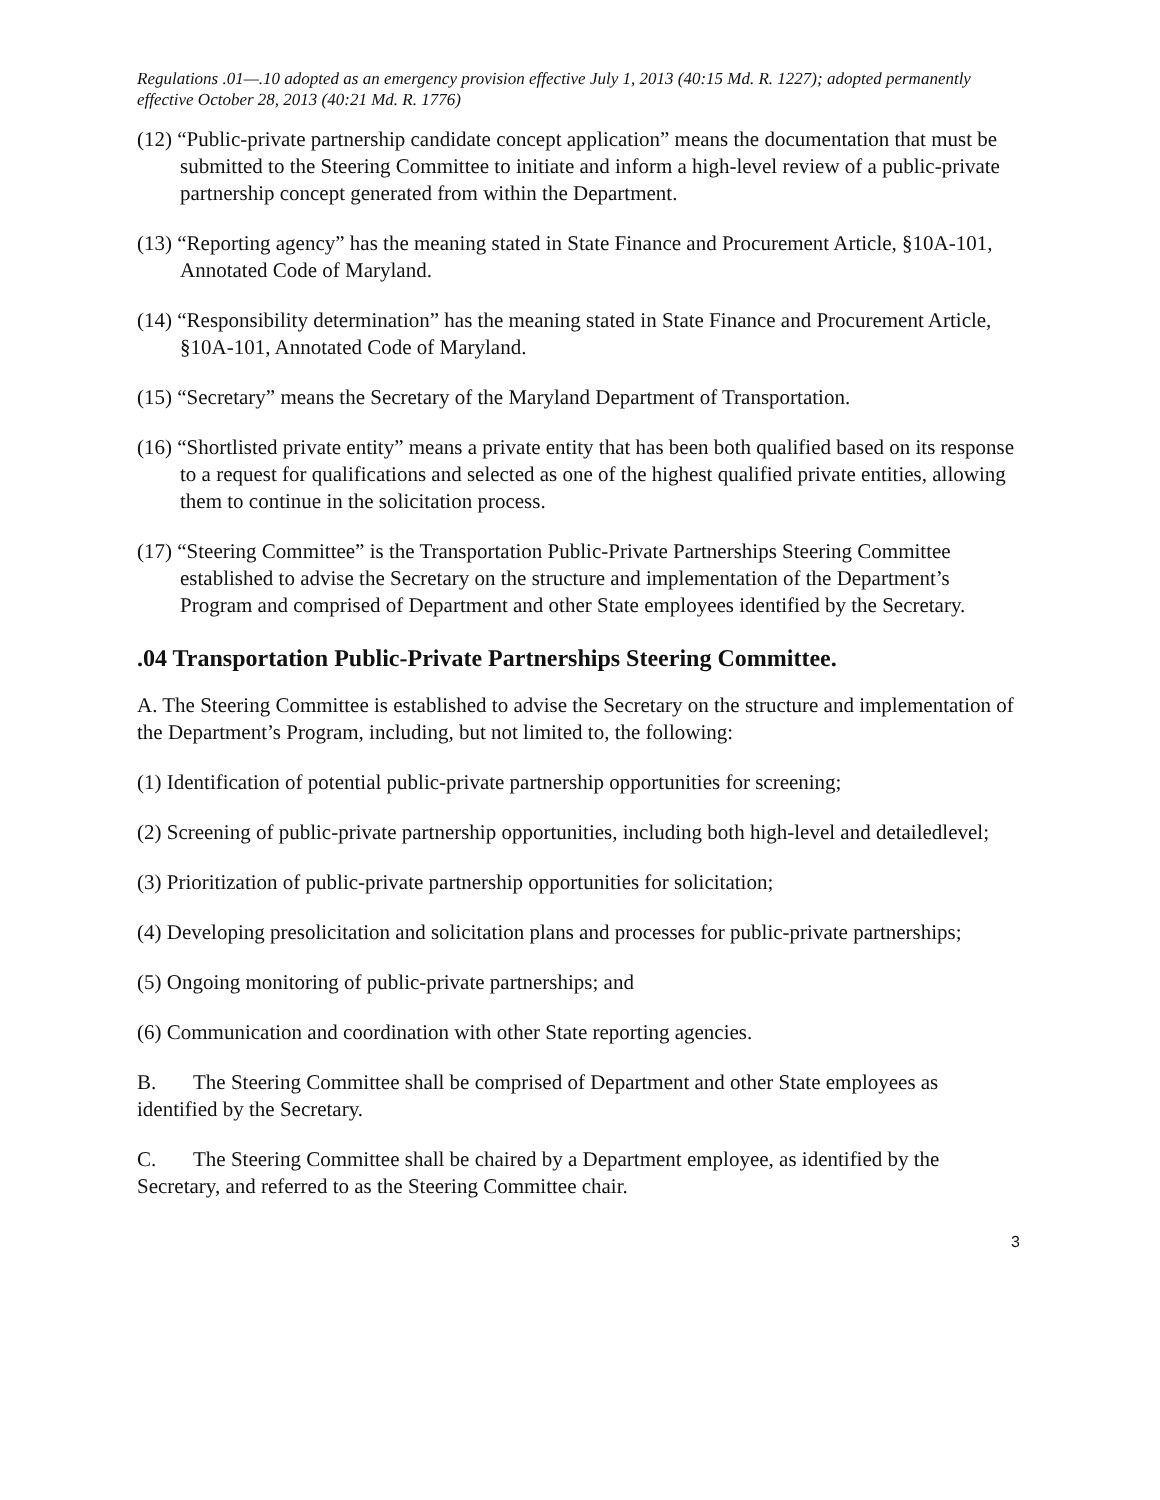Regulations .01—.10 adopted as an emergency provision effective July 1, 2013 (40:15 Md. R. 1227); adopted permanently effective October 28, 2013 (40:21 Md. R. 1776)
(12) “Public-private partnership candidate concept application” means the documentation that must be submitted to the Steering Committee to initiate and inform a high-level review of a public-private partnership concept generated from within the Department.
(13) “Reporting agency” has the meaning stated in State Finance and Procurement Article, §10A-101, Annotated Code of Maryland.
(14) “Responsibility determination” has the meaning stated in State Finance and Procurement Article, §10A-101, Annotated Code of Maryland.
(15) “Secretary” means the Secretary of the Maryland Department of Transportation.
(16) “Shortlisted private entity” means a private entity that has been both qualified based on its response to a request for qualifications and selected as one of the highest qualified private entities, allowing them to continue in the solicitation process.
(17) “Steering Committee” is the Transportation Public-Private Partnerships Steering Committee established to advise the Secretary on the structure and implementation of the Department’s Program and comprised of Department and other State employees identified by the Secretary.
.04 Transportation Public-Private Partnerships Steering Committee.
A. The Steering Committee is established to advise the Secretary on the structure and implementation of the Department’s Program, including, but not limited to, the following:
(1) Identification of potential public-private partnership opportunities for screening;
(2) Screening of public-private partnership opportunities, including both high-level and detailedlevel;
(3) Prioritization of public-private partnership opportunities for solicitation;
(4) Developing presolicitation and solicitation plans and processes for public-private partnerships;
(5) Ongoing monitoring of public-private partnerships; and
(6) Communication and coordination with other State reporting agencies.
B. The Steering Committee shall be comprised of Department and other State employees as identified by the Secretary.
C. The Steering Committee shall be chaired by a Department employee, as identified by the Secretary, and referred to as the Steering Committee chair.
3